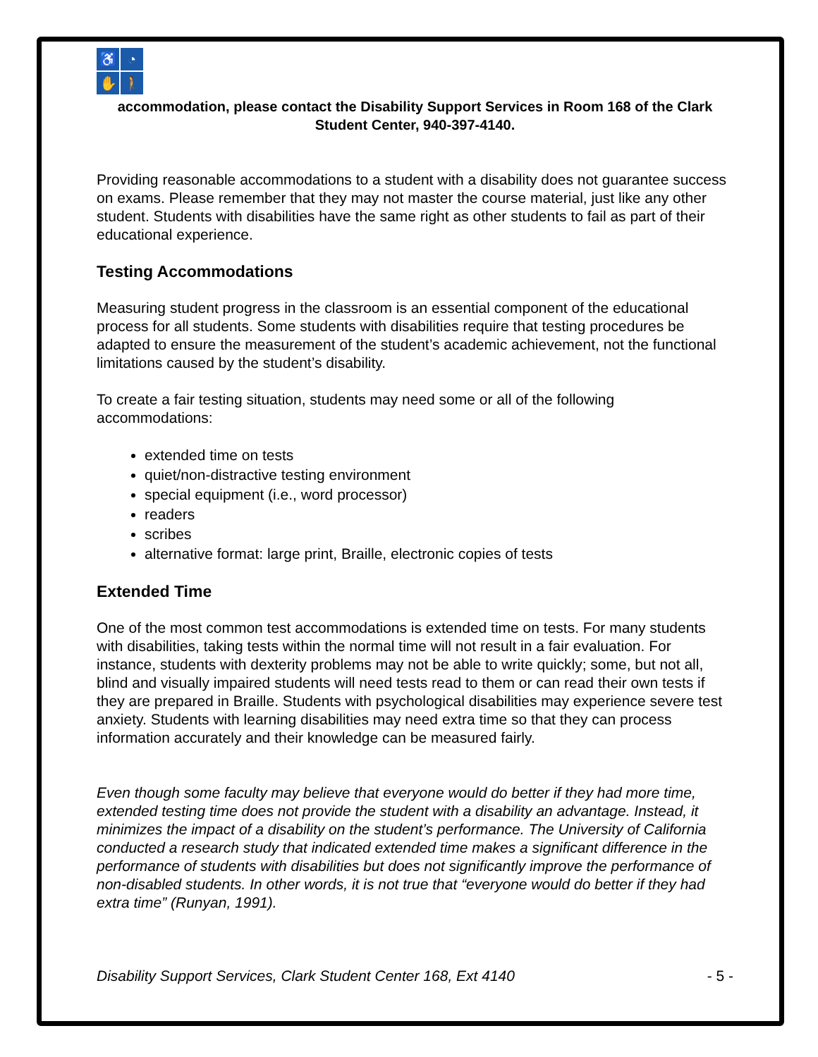♿
◔
✋
🚶
accommodation, please contact the Disability Support Services in Room 168 of the Clark Student Center, 940-397-4140.
Providing reasonable accommodations to a student with a disability does not guarantee success on exams. Please remember that they may not master the course material, just like any other student. Students with disabilities have the same right as other students to fail as part of their educational experience.
Testing Accommodations
Measuring student progress in the classroom is an essential component of the educational process for all students. Some students with disabilities require that testing procedures be adapted to ensure the measurement of the student’s academic achievement, not the functional limitations caused by the student’s disability.
To create a fair testing situation, students may need some or all of the following accommodations:
extended time on tests
quiet/non-distractive testing environment
special equipment (i.e., word processor)
readers
scribes
alternative format: large print, Braille, electronic copies of tests
Extended Time
One of the most common test accommodations is extended time on tests. For many students with disabilities, taking tests within the normal time will not result in a fair evaluation. For instance, students with dexterity problems may not be able to write quickly; some, but not all, blind and visually impaired students will need tests read to them or can read their own tests if they are prepared in Braille. Students with psychological disabilities may experience severe test anxiety. Students with learning disabilities may need extra time so that they can process information accurately and their knowledge can be measured fairly.
Even though some faculty may believe that everyone would do better if they had more time, extended testing time does not provide the student with a disability an advantage. Instead, it minimizes the impact of a disability on the student’s performance. The University of California conducted a research study that indicated extended time makes a significant difference in the performance of students with disabilities but does not significantly improve the performance of non-disabled students. In other words, it is not true that “everyone would do better if they had extra time” (Runyan, 1991).
Disability Support Services, Clark Student Center 168, Ext 4140 - 5 -